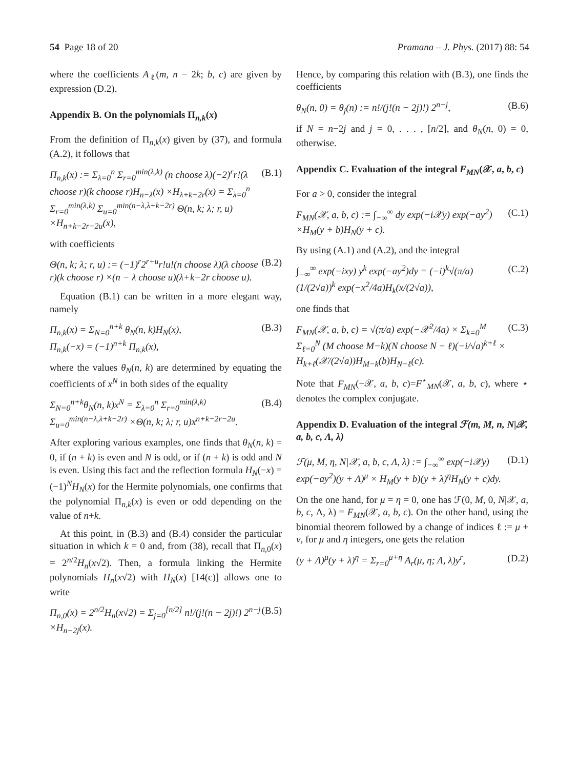54 Page 18 of 20 Pramana – J. Phys. (2017) 88: 54
where the coefficients A<sub>ℓ</sub>(m, n − 2k; b, c) are given by expression (D.2).
Appendix B. On the polynomials Π<sub>n,k</sub>(x)
From the definition of Π<sub>n,k</sub>(x) given by (37), and formula (A.2), it follows that
Π<sub>n,k</sub>(x) := Σ<sub>λ=0</sub><sup>n</sup> Σ<sub>r=0</sub><sup>min(λ,k)</sup> (n choose λ)(−2)<sup>r</sup>r!(λ choose r)(k choose r)H<sub>n−λ</sub>(x) ×H<sub>λ+k−2r</sub>(x) = Σ<sub>λ=0</sub><sup>n</sup> Σ<sub>r=0</sub><sup>min(λ,k)</sup> Σ<sub>u=0</sub><sup>min(n−λ,λ+k−2r)</sup> Θ(n, k; λ; r, u) ×H<sub>n+k−2r−2u</sub>(x), (B.1)
with coefficients
Θ(n, k; λ; r, u) := (−1)<sup>r</sup>2<sup>r+u</sup>r!u!(n choose λ)(λ choose r)(k choose r) ×(n − λ choose u)(λ+k−2r choose u). (B.2)
Equation (B.1) can be written in a more elegant way, namely
Π<sub>n,k</sub>(x) = Σ<sub>N=0</sub><sup>n+k</sup> θ<sub>N</sub>(n, k)H<sub>N</sub>(x),
Π<sub>n,k</sub>(−x) = (−1)<sup>n+k</sup> Π<sub>n,k</sub>(x), (B.3)
where the values θ<sub>N</sub>(n, k) are determined by equating the coefficients of x<sup>N</sup> in both sides of the equality
Σ<sub>N=0</sub><sup>n+k</sup>θ<sub>N</sub>(n, k)x<sup>N</sup> = Σ<sub>λ=0</sub><sup>n</sup> Σ<sub>r=0</sub><sup>min(λ,k)</sup> Σ<sub>u=0</sub><sup>min(n−λ,λ+k−2r)</sup> ×Θ(n, k; λ; r, u)x<sup>n+k−2r−2u</sup>. (B.4)
After exploring various examples, one finds that θ<sub>N</sub>(n, k) = 0, if (n + k) is even and N is odd, or if (n + k) is odd and N is even. Using this fact and the reflection formula H<sub>N</sub>(−x) = (−1)<sup>N</sup>H<sub>N</sub>(x) for the Hermite polynomials, one confirms that the polynomial Π<sub>n,k</sub>(x) is even or odd depending on the value of n+k.
At this point, in (B.3) and (B.4) consider the particular situation in which k = 0 and, from (38), recall that Π<sub>n,0</sub>(x) = 2<sup>n/2</sup>H<sub>n</sub>(x√2). Then, a formula linking the Hermite polynomials H<sub>n</sub>(x√2) with H<sub>N</sub>(x) [14(c)] allows one to write
Π<sub>n,0</sub>(x) = 2<sup>n/2</sup>H<sub>n</sub>(x√2) = Σ<sub>j=0</sub><sup>[n/2]</sup> n!/(j!(n − 2j)!) 2<sup>n−j</sup> ×H<sub>n−2j</sub>(x). (B.5)
Hence, by comparing this relation with (B.3), one finds the coefficients
θ<sub>N</sub>(n, 0) = θ<sub>j</sub>(n) := n!/(j!(n − 2j)!) 2<sup>n−j</sup>, (B.6)
if N = n−2j and j = 0, . . . , [n/2], and θ<sub>N</sub>(n, 0) = 0, otherwise.
Appendix C. Evaluation of the integral F<sub>MN</sub>(𝒳, a, b, c)
For a > 0, consider the integral
F<sub>MN</sub>(𝒳, a, b, c) := ∫<sub>−∞</sub><sup>∞</sup> dy exp(−i𝒳y) exp(−ay<sup>2</sup>) ×H<sub>M</sub>(y + b)H<sub>N</sub>(y + c). (C.1)
By using (A.1) and (A.2), and the integral
∫<sub>−∞</sub><sup>∞</sup> exp(−ixy) y<sup>k</sup> exp(−ay<sup>2</sup>)dy = (−i)<sup>k</sup>√(π/a) (1/(2√a))<sup>k</sup> exp(−x<sup>2</sup>/4a)H<sub>k</sub>(x/(2√a)), (C.2)
one finds that
F<sub>MN</sub>(𝒳, a, b, c) = √(π/a) exp(−𝒳<sup>2</sup>/4a) × Σ<sub>k=0</sub><sup>M</sup> Σ<sub>ℓ=0</sub><sup>N</sup> (M choose M−k)(N choose N − ℓ)(−i/√a)<sup>k+ℓ</sup> × H<sub>k+ℓ</sub>(𝒳/(2√a))H<sub>M−k</sub>(b)H<sub>N−ℓ</sub>(c). (C.3)
Note that F<sub>MN</sub>(−𝒳, a, b, c)=F<sup>⋆</sup><sub>MN</sub>(𝒳, a, b, c), where ⋆ denotes the complex conjugate.
Appendix D. Evaluation of the integral ℱ(m, M, n, N|𝒳, a, b, c, Λ, λ)
ℱ(μ, M, η, N|𝒳, a, b, c, Λ, λ) := ∫<sub>−∞</sub><sup>∞</sup> exp(−i𝒳y) exp(−ay<sup>2</sup>)(y + Λ)<sup>μ</sup> × H<sub>M</sub>(y + b)(y + λ)<sup>η</sup>H<sub>N</sub>(y + c)dy. (D.1)
On the one hand, for μ = η = 0, one has ℱ(0, M, 0, N|𝒳, a, b, c, Λ, λ) = F<sub>MN</sub>(𝒳, a, b, c). On the other hand, using the binomial theorem followed by a change of indices ℓ := μ + ν, for μ and η integers, one gets the relation
(y + Λ)<sup>μ</sup>(y + λ)<sup>η</sup> = Σ<sub>r=0</sub><sup>μ+η</sup> A<sub>r</sub>(μ, η; Λ, λ)y<sup>r</sup>, (D.2)